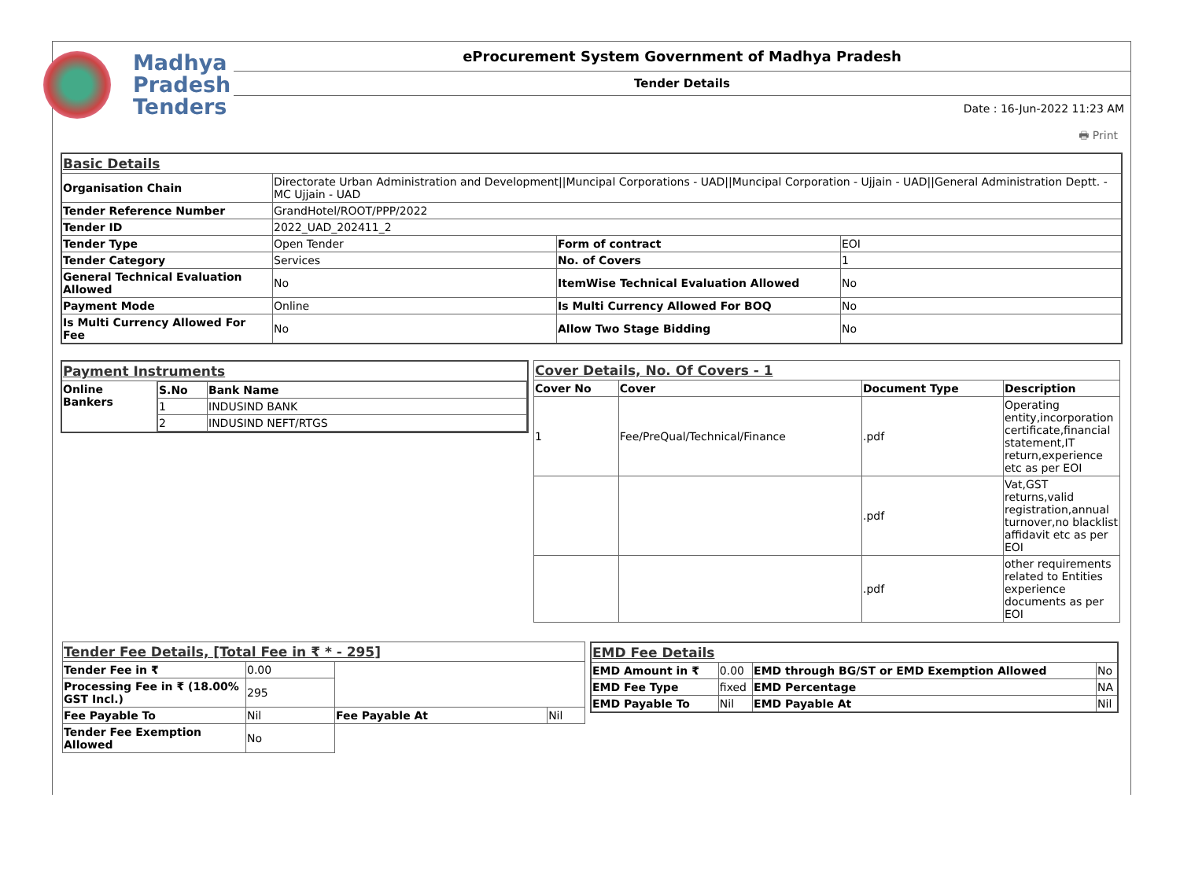Madhya
Pradesh
Tenders
eProcurement System Government of Madhya Pradesh
Tender Details
Date : 16-Jun-2022 11:23 AM
🖶 Print
| Basic Details | | | |
| Organisation Chain | Directorate Urban Administration and Development//Muncipal Corporations - UAD//Muncipal Corporation - Ujjain - UAD//General Administration Deptt. - MC Ujjain - UAD | | |
| Tender Reference Number | GrandHotel/ROOT/PPP/2022 | | |
| Tender ID | 2022_UAD_202411_2 | | |
| Tender Type | Open Tender | Form of contract | EOI |
| Tender Category | Services | No. of Covers | 1 |
| General Technical Evaluation Allowed | No | ItemWise Technical Evaluation Allowed | No |
| Payment Mode | Online | Is Multi Currency Allowed For BOQ | No |
| Is Multi Currency Allowed For Fee | No | Allow Two Stage Bidding | No |
| Payment Instruments | |
| Online Bankers | / S.No / Bank Name / / --- / --- / / 1 / INDUSIND BANK / / 2 / INDUSIND NEFT/RTGS / |
| Cover Details, No. Of Covers - 1 | | | |
| Cover No | Cover | Document Type | Description |
| 1 | Fee/PreQual/Technical/Finance | .pdf | Operating entity,incorporation certificate,financial statement,IT return,experience etc as per EOI |
| | | .pdf | Vat,GST returns,valid registration,annual turnover,no blacklist affidavit etc as per EOI |
| | | .pdf | other requirements related to Entities experience documents as per EOI |
| Tender Fee Details, [Total Fee in ₹ * - 295] | | | |
| Tender Fee in ₹ | 0.00 | | |
| Processing Fee in ₹ (18.00% GST Incl.) | 295 | | |
| Fee Payable To | Nil | Fee Payable At | Nil |
| Tender Fee Exemption Allowed | No | | |
| EMD Fee Details | | | |
| EMD Amount in ₹ | 0.00 | EMD through BG/ST or EMD Exemption Allowed | No |
| EMD Fee Type | fixed | EMD Percentage | NA |
| EMD Payable To | Nil | EMD Payable At | Nil |